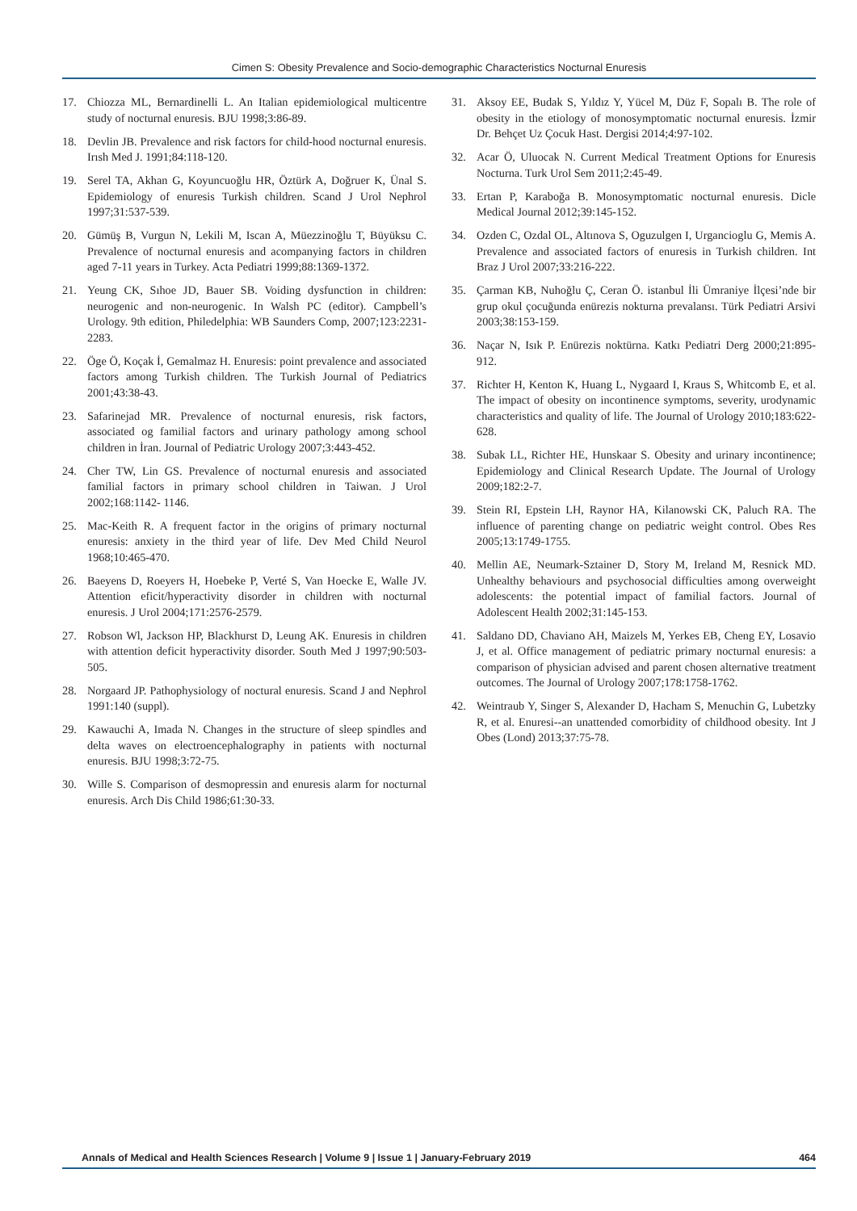Cimen S: Obesity Prevalence and Socio-demographic Characteristics Nocturnal Enuresis
17. Chiozza ML, Bernardinelli L. An Italian epidemiological multicentre study of nocturnal enuresis. BJU 1998;3:86-89.
18. Devlin JB. Prevalence and risk factors for child-hood nocturnal enuresis. Irısh Med J. 1991;84:118-120.
19. Serel TA, Akhan G, Koyuncuoğlu HR, Öztürk A, Doğruer K, Ünal S. Epidemiology of enuresis Turkish children. Scand J Urol Nephrol 1997;31:537-539.
20. Gümüş B, Vurgun N, Lekili M, Iscan A, Müezzinoğlu T, Büyüksu C. Prevalence of nocturnal enuresis and acompanying factors in children aged 7-11 years in Turkey. Acta Pediatri 1999;88:1369-1372.
21. Yeung CK, Sıhoe JD, Bauer SB. Voiding dysfunction in children: neurogenic and non-neurogenic. In Walsh PC (editor). Campbell’s Urology. 9th edition, Philedelphia: WB Saunders Comp, 2007;123:2231-2283.
22. Öge Ö, Koçak İ, Gemalmaz H. Enuresis: point prevalence and associated factors among Turkish children. The Turkish Journal of Pediatrics 2001;43:38-43.
23. Safarinejad MR. Prevalence of nocturnal enuresis, risk factors, associated og familial factors and urinary pathology among school children in İran. Journal of Pediatric Urology 2007;3:443-452.
24. Cher TW, Lin GS. Prevalence of nocturnal enuresis and associated familial factors in primary school children in Taiwan. J Urol 2002;168:1142- 1146.
25. Mac-Keith R. A frequent factor in the origins of primary nocturnal enuresis: anxiety in the third year of life. Dev Med Child Neurol 1968;10:465-470.
26. Baeyens D, Roeyers H, Hoebeke P, Verté S, Van Hoecke E, Walle JV. Attention eficit/hyperactivity disorder in children with nocturnal enuresis. J Urol 2004;171:2576-2579.
27. Robson Wl, Jackson HP, Blackhurst D, Leung AK. Enuresis in children with attention deficit hyperactivity disorder. South Med J 1997;90:503-505.
28. Norgaard JP. Pathophysiology of noctural enuresis. Scand J and Nephrol 1991:140 (suppl).
29. Kawauchi A, Imada N. Changes in the structure of sleep spindles and delta waves on electroencephalography in patients with nocturnal enuresis. BJU 1998;3:72-75.
30. Wille S. Comparison of desmopressin and enuresis alarm for nocturnal enuresis. Arch Dis Child 1986;61:30-33.
31. Aksoy EE, Budak S, Yıldız Y, Yücel M, Düz F, Sopalı B. The role of obesity in the etiology of monosymptomatic nocturnal enuresis. İzmir Dr. Behçet Uz Çocuk Hast. Dergisi 2014;4:97-102.
32. Acar Ö, Uluocak N. Current Medical Treatment Options for Enuresis Nocturna. Turk Urol Sem 2011;2:45-49.
33. Ertan P, Karaboğa B. Monosymptomatic nocturnal enuresis. Dicle Medical Journal 2012;39:145-152.
34. Ozden C, Ozdal OL, Altınova S, Oguzulgen I, Urgancioglu G, Memis A. Prevalence and associated factors of enuresis in Turkish children. Int Braz J Urol 2007;33:216-222.
35. Çarman KB, Nuhoğlu Ç, Ceran Ö. istanbul İli Ümraniye İlçesi’nde bir grup okul çocuğunda enürezis nokturna prevalansı. Türk Pediatri Arsivi 2003;38:153-159.
36. Naçar N, Isık P. Enürezis noktürna. Katkı Pediatri Derg 2000;21:895-912.
37. Richter H, Kenton K, Huang L, Nygaard I, Kraus S, Whitcomb E, et al. The impact of obesity on incontinence symptoms, severity, urodynamic characteristics and quality of life. The Journal of Urology 2010;183:622-628.
38. Subak LL, Richter HE, Hunskaar S. Obesity and urinary incontinence; Epidemiology and Clinical Research Update. The Journal of Urology 2009;182:2-7.
39. Stein RI, Epstein LH, Raynor HA, Kilanowski CK, Paluch RA. The influence of parenting change on pediatric weight control. Obes Res 2005;13:1749-1755.
40. Mellin AE, Neumark-Sztainer D, Story M, Ireland M, Resnick MD. Unhealthy behaviours and psychosocial difficulties among overweight adolescents: the potential impact of familial factors. Journal of Adolescent Health 2002;31:145-153.
41. Saldano DD, Chaviano AH, Maizels M, Yerkes EB, Cheng EY, Losavio J, et al. Office management of pediatric primary nocturnal enuresis: a comparison of physician advised and parent chosen alternative treatment outcomes. The Journal of Urology 2007;178:1758-1762.
42. Weintraub Y, Singer S, Alexander D, Hacham S, Menuchin G, Lubetzky R, et al. Enuresi--an unattended comorbidity of childhood obesity. Int J Obes (Lond) 2013;37:75-78.
Annals of Medical and Health Sciences Research | Volume 9 | Issue 1 | January-February 2019 464